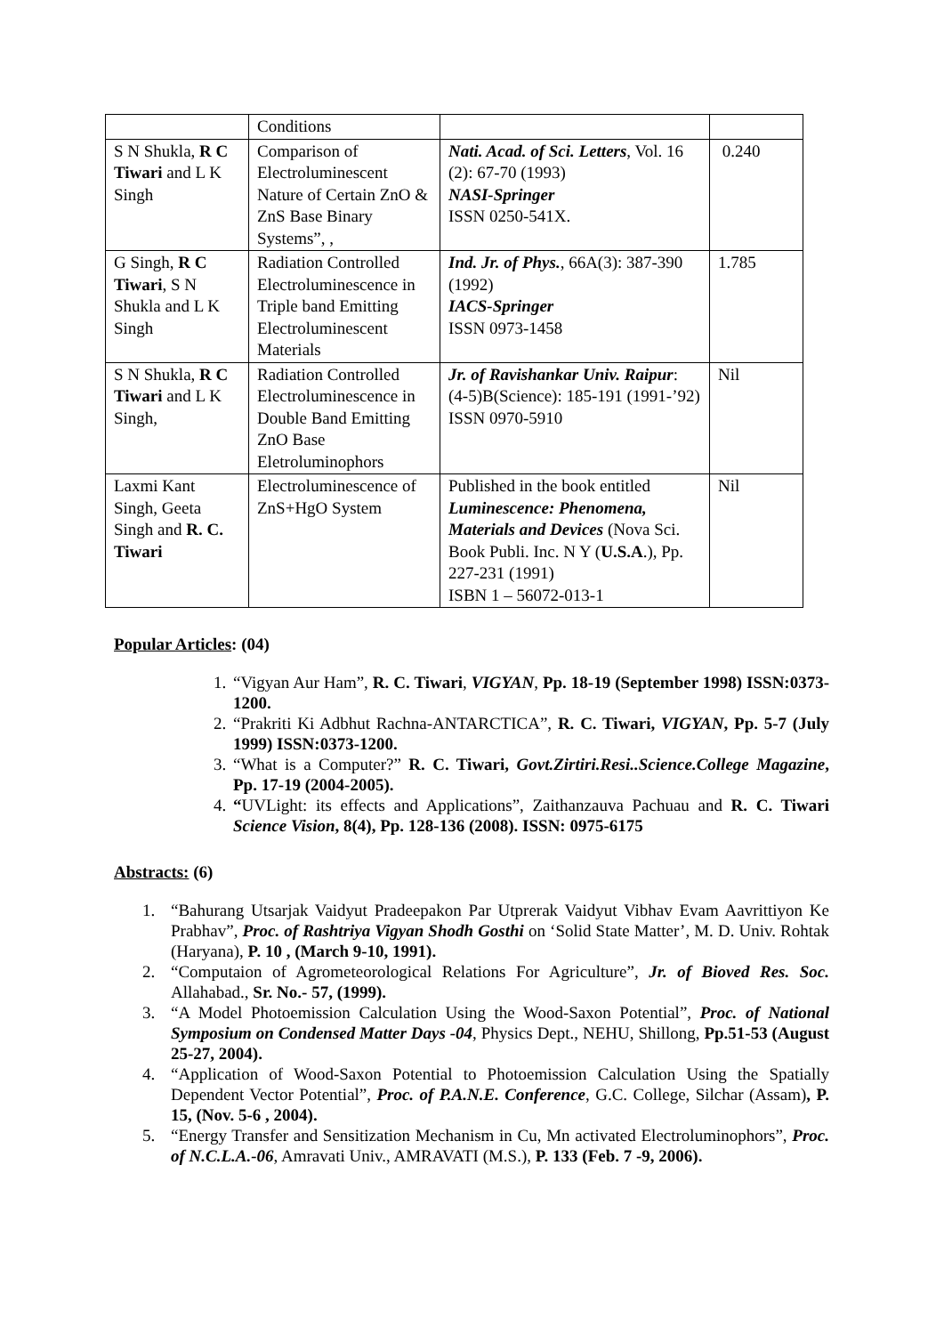| | Conditions | | |
| S N Shukla, R C Tiwari and L K Singh | Comparison of Electroluminescent Nature of Certain ZnO & ZnS Base Binary Systems”, , | Nati. Acad. of Sci. Letters , Vol. 16 (2): 67-70 (1993) NASI-Springer ISSN 0250-541X. | 0.240 |
| G Singh, R C Tiwari , S N Shukla and L K Singh | Radiation Controlled Electroluminescence in Triple band Emitting Electroluminescent Materials | Ind. Jr. of Phys. , 66A(3): 387-390 (1992) IACS-Springer ISSN 0973-1458 | 1.785 |
| S N Shukla, R C Tiwari and L K Singh, | Radiation Controlled Electroluminescence in Double Band Emitting ZnO Base Eletroluminophors | Jr. of Ravishankar Univ. Raipur : (4-5)B(Science): 185-191 (1991-’92) ISSN 0970-5910 | Nil |
| Laxmi Kant Singh, Geeta Singh and R. C. Tiwari | Electroluminescence of ZnS+HgO System | Published in the book entitled Luminescence: Phenomena, Materials and Devices (Nova Sci. Book Publi. Inc. N Y ( U.S.A .), Pp. 227-231 (1991) ISBN 1 – 56072-013-1 | Nil |
Popular Articles: (04)
1. “Vigyan Aur Ham”, R. C. Tiwari, VIGYAN, Pp. 18-19 (September 1998) ISSN:0373-1200.
2. “Prakriti Ki Adbhut Rachna-ANTARCTICA”, R. C. Tiwari, VIGYAN, Pp. 5-7 (July 1999) ISSN:0373-1200.
3. “What is a Computer?” R. C. Tiwari, Govt.Zirtiri.Resi..Science.College Magazine, Pp. 17-19 (2004-2005).
4. “UVLight: its effects and Applications”, Zaithanzauva Pachuau and R. C. Tiwari Science Vision, 8(4), Pp. 128-136 (2008). ISSN: 0975-6175
Abstracts: (6)
1. “Bahurang Utsarjak Vaidyut Pradeepakon Par Utprerak Vaidyut Vibhav Evam Aavrittiyon Ke Prabhav”, Proc. of Rashtriya Vigyan Shodh Gosthi on ‘Solid State Matter’, M. D. Univ. Rohtak (Haryana), P. 10 , (March 9-10, 1991).
2. “Computaion of Agrometeorological Relations For Agriculture”, Jr. of Bioved Res. Soc. Allahabad., Sr. No.- 57, (1999).
3. “A Model Photoemission Calculation Using the Wood-Saxon Potential”, Proc. of National Symposium on Condensed Matter Days -04, Physics Dept., NEHU, Shillong, Pp.51-53 (August 25-27, 2004).
4. “Application of Wood-Saxon Potential to Photoemission Calculation Using the Spatially Dependent Vector Potential”, Proc. of P.A.N.E. Conference, G.C. College, Silchar (Assam), P. 15, (Nov. 5-6 , 2004).
5. “Energy Transfer and Sensitization Mechanism in Cu, Mn activated Electroluminophors”, Proc. of N.C.L.A.-06, Amravati Univ., AMRAVATI (M.S.), P. 133 (Feb. 7 -9, 2006).